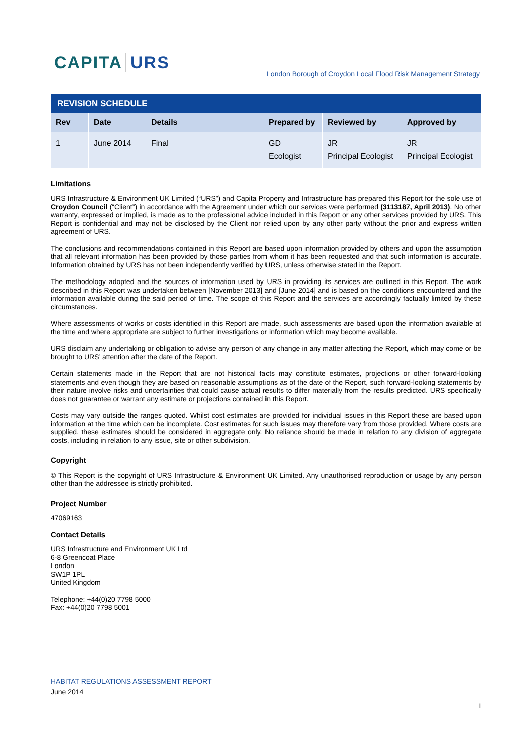CAPITA URS
London Borough of Croydon Local Flood Risk Management Strategy
| REVISION SCHEDULE | | | | | |
| --- | --- | --- | --- | --- | --- |
| Rev | Date | Details | Prepared by | Reviewed by | Approved by |
| 1 | June 2014 | Final | GD Ecologist | JR Principal Ecologist | JR Principal Ecologist |
Limitations
URS Infrastructure & Environment UK Limited (“URS”) and Capita Property and Infrastructure has prepared this Report for the sole use of Croydon Council (“Client”) in accordance with the Agreement under which our services were performed (3113187, April 2013). No other warranty, expressed or implied, is made as to the professional advice included in this Report or any other services provided by URS. This Report is confidential and may not be disclosed by the Client nor relied upon by any other party without the prior and express written agreement of URS.
The conclusions and recommendations contained in this Report are based upon information provided by others and upon the assumption that all relevant information has been provided by those parties from whom it has been requested and that such information is accurate. Information obtained by URS has not been independently verified by URS, unless otherwise stated in the Report.
The methodology adopted and the sources of information used by URS in providing its services are outlined in this Report. The work described in this Report was undertaken between [November 2013] and [June 2014] and is based on the conditions encountered and the information available during the said period of time. The scope of this Report and the services are accordingly factually limited by these circumstances.
Where assessments of works or costs identified in this Report are made, such assessments are based upon the information available at the time and where appropriate are subject to further investigations or information which may become available.
URS disclaim any undertaking or obligation to advise any person of any change in any matter affecting the Report, which may come or be brought to URS’ attention after the date of the Report.
Certain statements made in the Report that are not historical facts may constitute estimates, projections or other forward-looking statements and even though they are based on reasonable assumptions as of the date of the Report, such forward-looking statements by their nature involve risks and uncertainties that could cause actual results to differ materially from the results predicted. URS specifically does not guarantee or warrant any estimate or projections contained in this Report.
Costs may vary outside the ranges quoted. Whilst cost estimates are provided for individual issues in this Report these are based upon information at the time which can be incomplete. Cost estimates for such issues may therefore vary from those provided. Where costs are supplied, these estimates should be considered in aggregate only. No reliance should be made in relation to any division of aggregate costs, including in relation to any issue, site or other subdivision.
Copyright
© This Report is the copyright of URS Infrastructure & Environment UK Limited. Any unauthorised reproduction or usage by any person other than the addressee is strictly prohibited.
Project Number
47069163
Contact Details
URS Infrastructure and Environment UK Ltd
6-8 Greencoat Place
London
SW1P 1PL
United Kingdom
Telephone: +44(0)20 7798 5000
Fax: +44(0)20 7798 5001
HABITAT REGULATIONS ASSESSMENT REPORT
June 2014
i